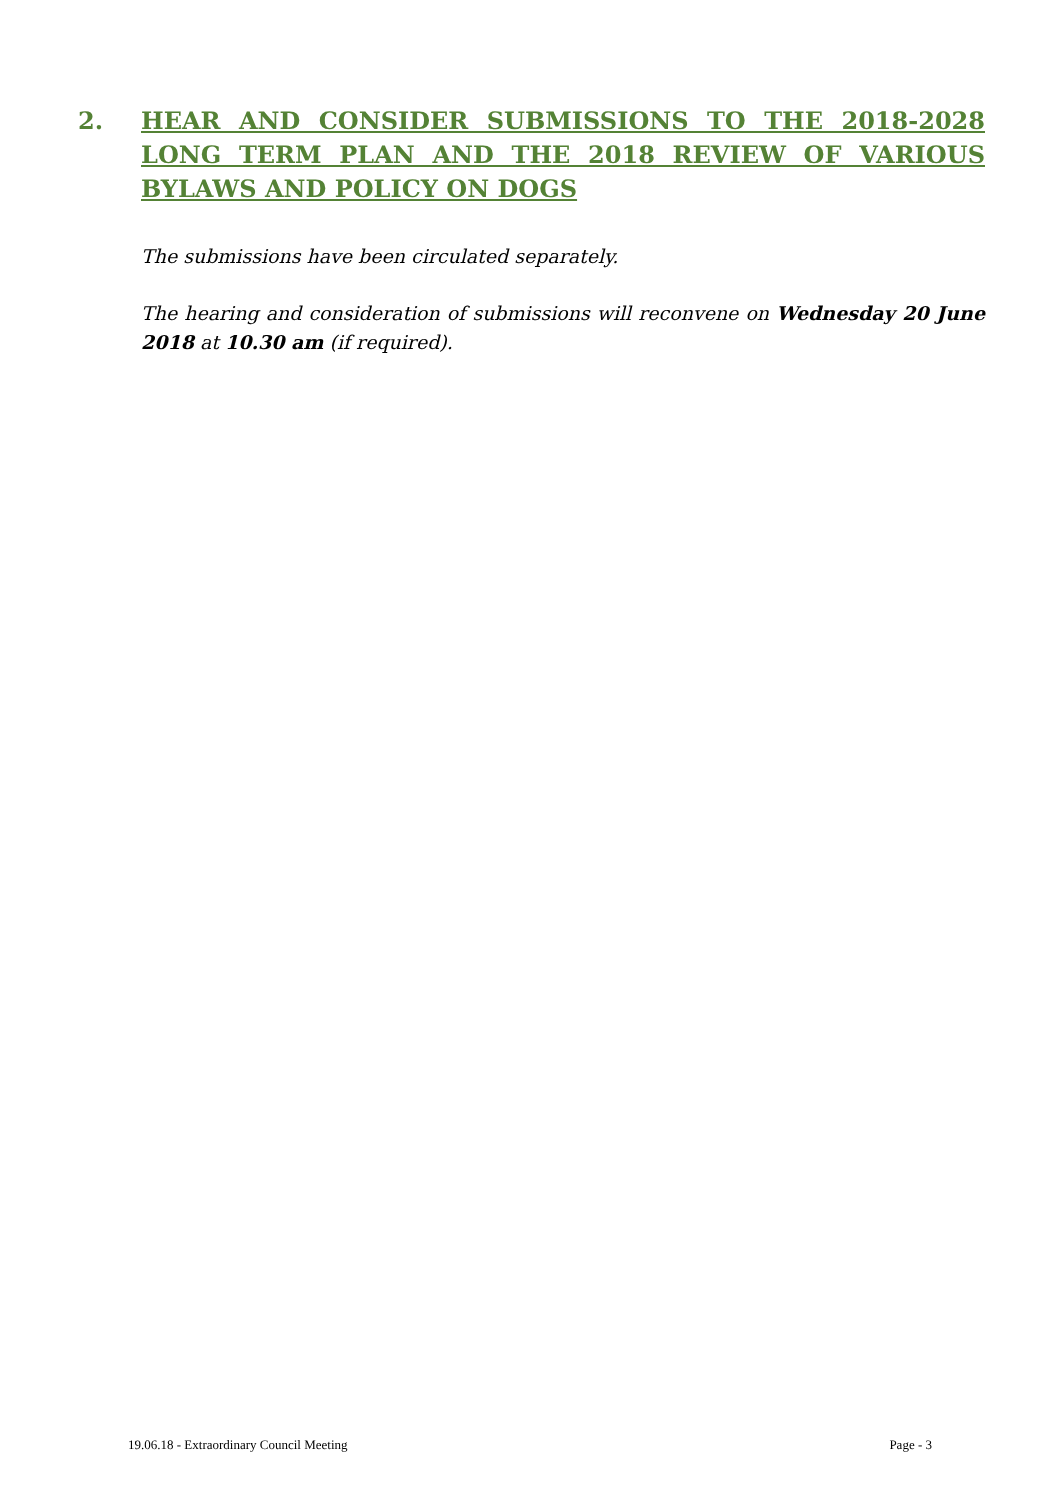2. HEAR AND CONSIDER SUBMISSIONS TO THE 2018-2028 LONG TERM PLAN AND THE 2018 REVIEW OF VARIOUS BYLAWS AND POLICY ON DOGS
The submissions have been circulated separately.
The hearing and consideration of submissions will reconvene on Wednesday 20 June 2018 at 10.30 am (if required).
19.06.18 - Extraordinary Council Meeting Page - 3